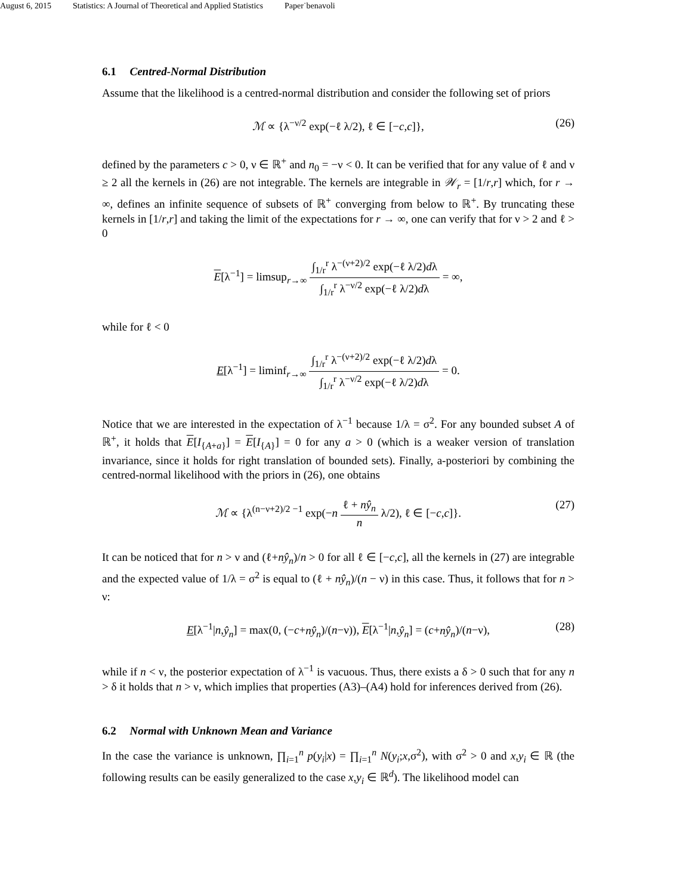August 6, 2015 Statistics: A Journal of Theoretical and Applied Statistics Paper˙benavoli
6.1 Centred-Normal Distribution
Assume that the likelihood is a centred-normal distribution and consider the following set of priors
ℳ ∝ {λ<sup>−ν/2</sup> exp(−ℓ λ/2), ℓ ∈ [−c,c]}, (26)
defined by the parameters c > 0, ν ∈ ℝ<sup>+</sup> and n<sub>0</sub> = −ν < 0. It can be verified that for any value of ℓ and ν ≥ 2 all the kernels in (26) are not integrable. The kernels are integrable in 𝒲<sub>r</sub> = [1/r,r] which, for r → ∞, defines an infinite sequence of subsets of ℝ<sup>+</sup> converging from below to ℝ<sup>+</sup>. By truncating these kernels in [1/r,r] and taking the limit of the expectations for r → ∞, one can verify that for ν > 2 and ℓ > 0
E[λ<sup>−1</sup>] = limsup<sub>r→∞</sub> ∫<sub>1/r</sub><sup>r</sup> λ<sup>−(ν+2)/2</sup> exp(−ℓ λ/2)dλ ∫<sub>1/r</sub><sup>r</sup> λ<sup>−ν/2</sup> exp(−ℓ λ/2)dλ = ∞,
while for ℓ < 0
E[λ<sup>−1</sup>] = liminf<sub>r→∞</sub> ∫<sub>1/r</sub><sup>r</sup> λ<sup>−(ν+2)/2</sup> exp(−ℓ λ/2)dλ ∫<sub>1/r</sub><sup>r</sup> λ<sup>−ν/2</sup> exp(−ℓ λ/2)dλ = 0.
Notice that we are interested in the expectation of λ<sup>−1</sup> because 1/λ = σ<sup>2</sup>. For any bounded subset A of ℝ<sup>+</sup>, it holds that E[I<sub>{A+a}</sub>] = E[I<sub>{A}</sub>] = 0 for any a > 0 (which is a weaker version of translation invariance, since it holds for right translation of bounded sets). Finally, a-posteriori by combining the centred-normal likelihood with the priors in (26), one obtains
ℳ ∝ {λ<sup>(n−ν+2)/2 −1</sup> exp(−n ℓ + nŷ<sub>n</sub> n λ/2), ℓ ∈ [−c,c]}. (27)
It can be noticed that for n > ν and (ℓ+nŷ<sub>n</sub>)/n > 0 for all ℓ ∈ [−c,c], all the kernels in (27) are integrable and the expected value of 1/λ = σ<sup>2</sup> is equal to (ℓ + nŷ<sub>n</sub>)/(n − ν) in this case. Thus, it follows that for n > ν:
E[λ<sup>−1</sup>|n,ŷ<sub>n</sub>] = max(0, (−c+nŷ<sub>n</sub>)/(n−ν)), E[λ<sup>−1</sup>|n,ŷ<sub>n</sub>] = (c+nŷ<sub>n</sub>)/(n−ν), (28)
while if n < ν, the posterior expectation of λ<sup>−1</sup> is vacuous. Thus, there exists a δ > 0 such that for any n > δ it holds that n > ν, which implies that properties (A3)–(A4) hold for inferences derived from (26).
6.2 Normal with Unknown Mean and Variance
In the case the variance is unknown, ∏<sub>i=1</sub><sup>n</sup> p(y<sub>i</sub>|x) = ∏<sub>i=1</sub><sup>n</sup> N(y<sub>i</sub>;x,σ<sup>2</sup>), with σ<sup>2</sup> > 0 and x,y<sub>i</sub> ∈ ℝ (the following results can be easily generalized to the case x,y<sub>i</sub> ∈ ℝ<sup>d</sup>). The likelihood model can